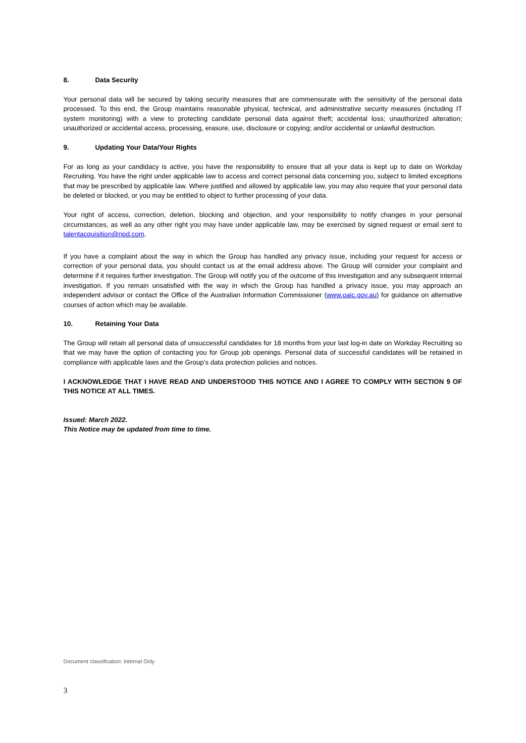8. Data Security
Your personal data will be secured by taking security measures that are commensurate with the sensitivity of the personal data processed. To this end, the Group maintains reasonable physical, technical, and administrative security measures (including IT system monitoring) with a view to protecting candidate personal data against theft; accidental loss; unauthorized alteration; unauthorized or accidental access, processing, erasure, use, disclosure or copying; and/or accidental or unlawful destruction.
9. Updating Your Data/Your Rights
For as long as your candidacy is active, you have the responsibility to ensure that all your data is kept up to date on Workday Recruiting. You have the right under applicable law to access and correct personal data concerning you, subject to limited exceptions that may be prescribed by applicable law. Where justified and allowed by applicable law, you may also require that your personal data be deleted or blocked, or you may be entitled to object to further processing of your data.
Your right of access, correction, deletion, blocking and objection, and your responsibility to notify changes in your personal circumstances, as well as any other right you may have under applicable law, may be exercised by signed request or email sent to talentacquisition@npd.com.
If you have a complaint about the way in which the Group has handled any privacy issue, including your request for access or correction of your personal data, you should contact us at the email address above. The Group will consider your complaint and determine if it requires further investigation. The Group will notify you of the outcome of this investigation and any subsequent internal investigation. If you remain unsatisfied with the way in which the Group has handled a privacy issue, you may approach an independent advisor or contact the Office of the Australian Information Commissioner (www.oaic.gov.au) for guidance on alternative courses of action which may be available.
10. Retaining Your Data
The Group will retain all personal data of unsuccessful candidates for 18 months from your last log-in date on Workday Recruiting so that we may have the option of contacting you for Group job openings. Personal data of successful candidates will be retained in compliance with applicable laws and the Group’s data protection policies and notices.
I ACKNOWLEDGE THAT I HAVE READ AND UNDERSTOOD THIS NOTICE AND I AGREE TO COMPLY WITH SECTION 9 OF THIS NOTICE AT ALL TIMES.
Issued: March 2022.
This Notice may be updated from time to time.
Document classification: Internal Only
3